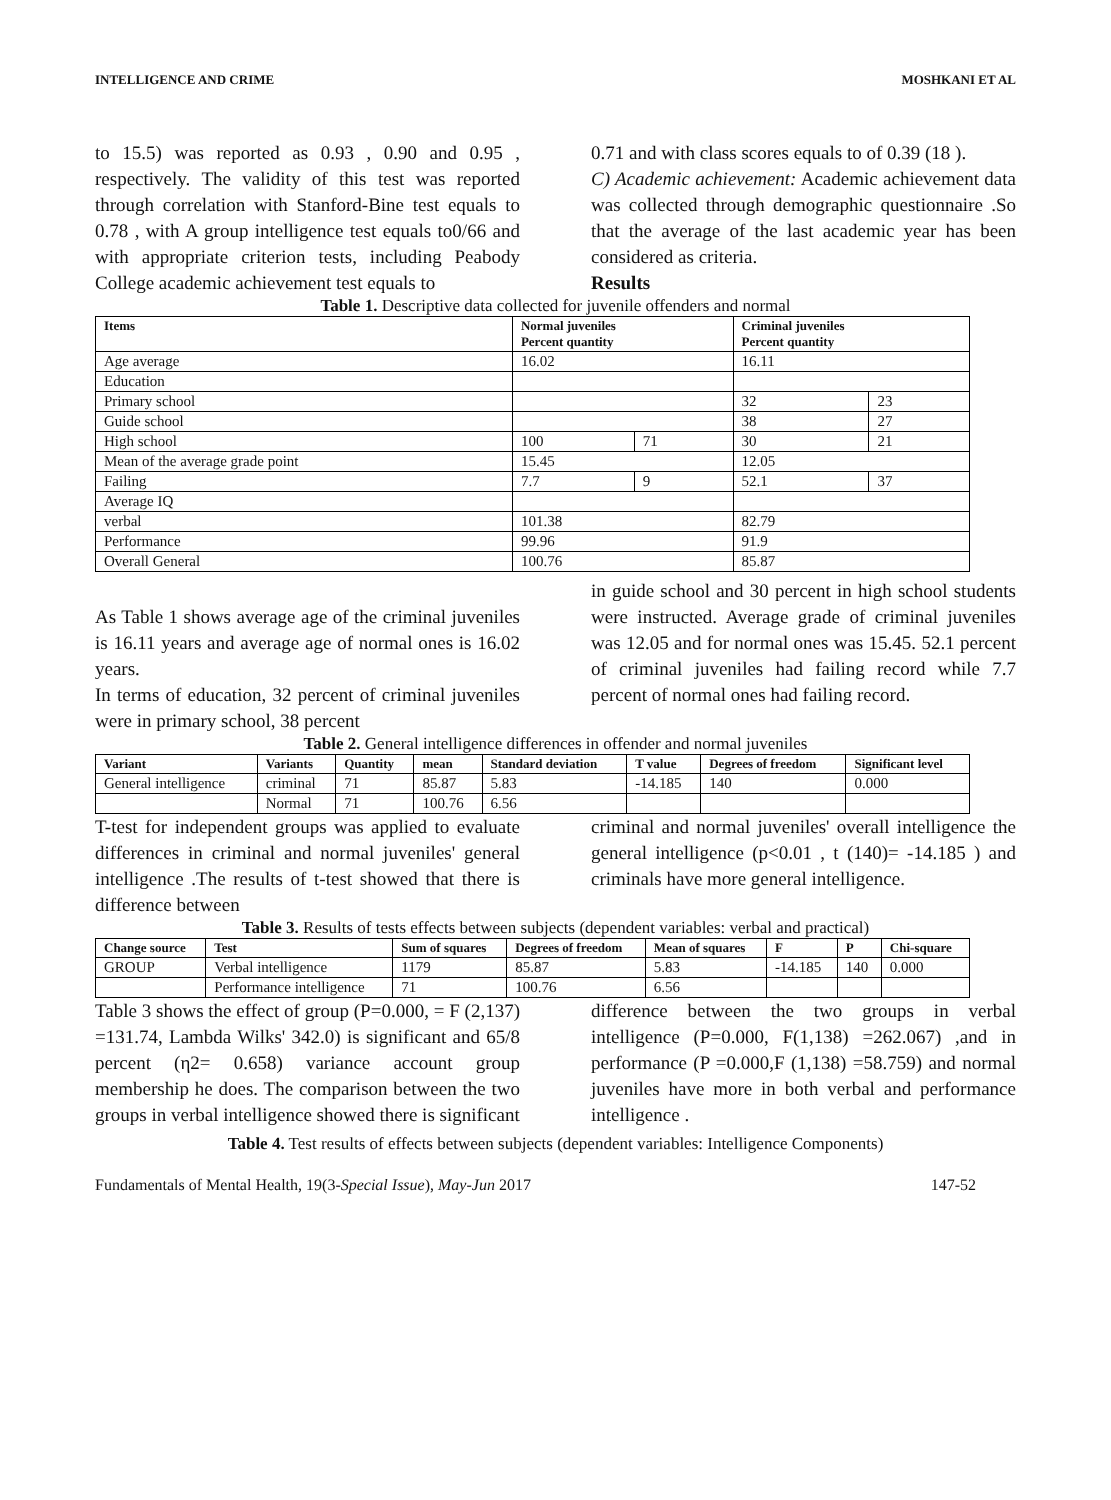INTELLIGENCE AND CRIME MOSHKANI ET AL
to 15.5) was reported as 0.93 , 0.90 and 0.95 , respectively. The validity of this test was reported through correlation with Stanford-Bine test equals to 0.78 , with A group intelligence test equals to0/66 and with appropriate criterion tests, including Peabody College academic achievement test equals to
0.71 and with class scores equals to of 0.39 (18 ).
C) Academic achievement: Academic achievement data was collected through demographic questionnaire .So that the average of the last academic year has been considered as criteria.
Results
Table 1. Descriptive data collected for juvenile offenders and normal
| Items | Normal juveniles Percent quantity | | Criminal juveniles Percent quantity | |
| --- | --- | --- | --- | --- |
| Age average | 16.02 | | 16.11 | |
| Education | | | | |
| Primary school | | | 32 | 23 |
| Guide school | | | 38 | 27 |
| High school | 100 | 71 | 30 | 21 |
| Mean of the average grade point | 15.45 | | 12.05 | |
| Failing | 7.7 | 9 | 52.1 | 37 |
| Average IQ | | | | |
| verbal | 101.38 | | 82.79 | |
| Performance | 99.96 | | 91.9 | |
| Overall General | 100.76 | | 85.87 | |
As Table 1 shows average age of the criminal juveniles is 16.11 years and average age of normal ones is 16.02 years.
In terms of education, 32 percent of criminal juveniles were in primary school, 38 percent
in guide school and 30 percent in high school students were instructed. Average grade of criminal juveniles was 12.05 and for normal ones was 15.45. 52.1 percent of criminal juveniles had failing record while 7.7 percent of normal ones had failing record.
Table 2. General intelligence differences in offender and normal juveniles
| Variant | Variants | Quantity | mean | Standard deviation | T value | Degrees of freedom | Significant level |
| --- | --- | --- | --- | --- | --- | --- | --- |
| General intelligence | criminal | 71 | 85.87 | 5.83 | -14.185 | 140 | 0.000 |
| | Normal | 71 | 100.76 | 6.56 | | | |
T-test for independent groups was applied to evaluate differences in criminal and normal juveniles' general intelligence .The results of t-test showed that there is difference between
criminal and normal juveniles' overall intelligence the general intelligence (p<0.01 , t (140)= -14.185 ) and criminals have more general intelligence.
Table 3. Results of tests effects between subjects (dependent variables: verbal and practical)
| Change source | Test | Sum of squares | Degrees of freedom | Mean of squares | F | P | Chi-square |
| --- | --- | --- | --- | --- | --- | --- | --- |
| GROUP | Verbal intelligence | 1179 | 85.87 | 5.83 | -14.185 | 140 | 0.000 |
| | Performance intelligence | 71 | 100.76 | 6.56 | | | |
Table 3 shows the effect of group (P=0.000, = F (2,137) =131.74, Lambda Wilks' 342.0) is significant and 65/8 percent (η2= 0.658) variance account group membership he does. The comparison between the two groups in verbal intelligence showed there is significant
difference between the two groups in verbal intelligence (P=0.000, F(1,138) =262.067) ,and in performance (P =0.000,F (1,138) =58.759) and normal juveniles have more in both verbal and performance intelligence .
Table 4. Test results of effects between subjects (dependent variables: Intelligence Components)
Fundamentals of Mental Health, 19(3-Special Issue), May-Jun 2017 147-52